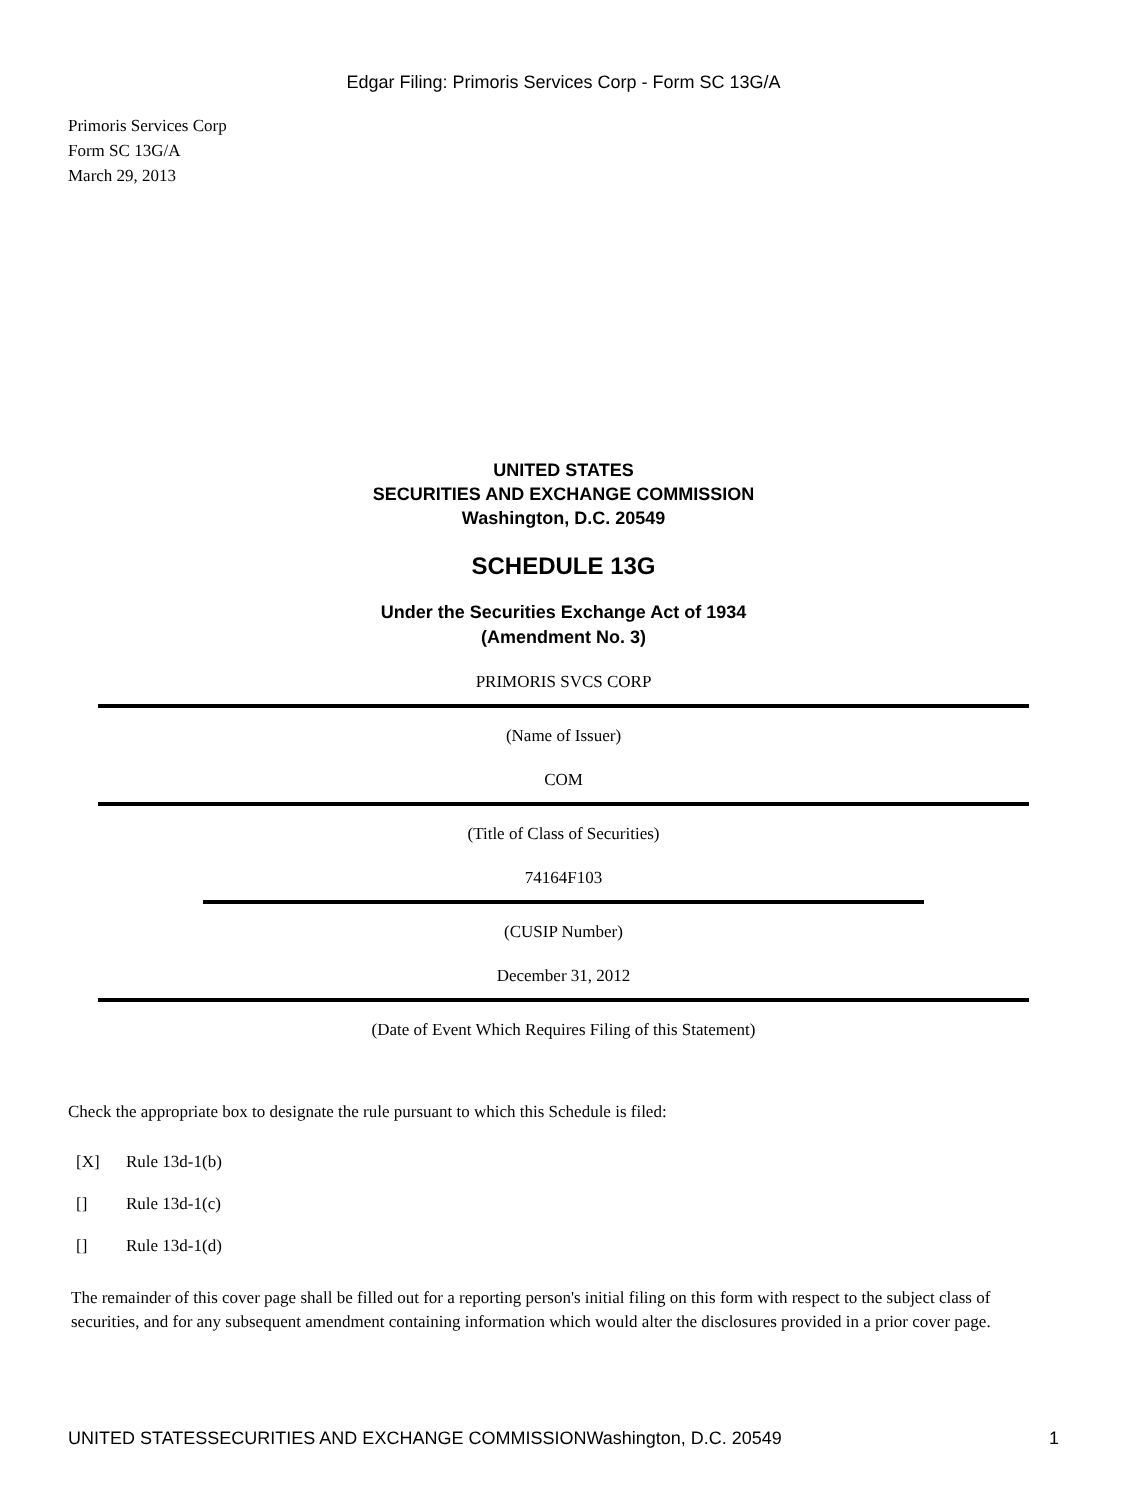Edgar Filing: Primoris Services Corp - Form SC 13G/A
Primoris Services Corp
Form SC 13G/A
March 29, 2013
UNITED STATES
SECURITIES AND EXCHANGE COMMISSION
Washington, D.C. 20549
SCHEDULE 13G
Under the Securities Exchange Act of 1934
(Amendment No. 3)
PRIMORIS SVCS CORP
(Name of Issuer)
COM
(Title of Class of Securities)
74164F103
(CUSIP Number)
December 31, 2012
(Date of Event Which Requires Filing of this Statement)
Check the appropriate box to designate the rule pursuant to which this Schedule is filed:
[X] Rule 13d-1(b)
[] Rule 13d-1(c)
[] Rule 13d-1(d)
The remainder of this cover page shall be filled out for a reporting person's initial filing on this form with respect to the subject class of securities, and for any subsequent amendment containing information which would alter the disclosures provided in a prior cover page.
UNITED STATESSECURITIES AND EXCHANGE COMMISSIONWashington, D.C. 20549 1